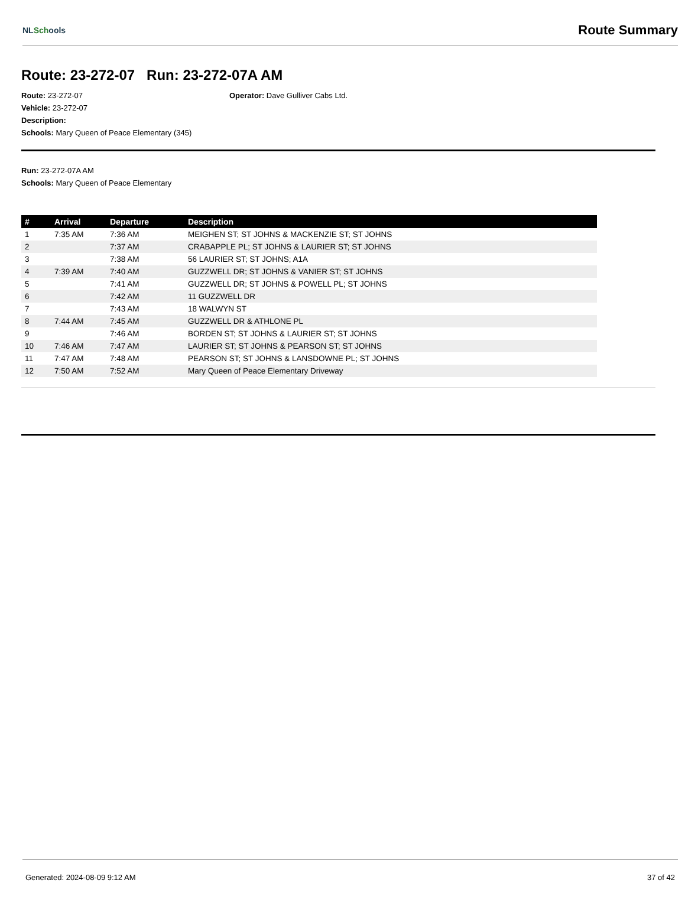NLSchools Route Summary
Route: 23-272-07 Run: 23-272-07A AM
Route: 23-272-07 Operator: Dave Gulliver Cabs Ltd.
Vehicle: 23-272-07
Description:
Schools: Mary Queen of Peace Elementary (345)
Run: 23-272-07A AM
Schools: Mary Queen of Peace Elementary
| # | Arrival | Departure | Description |
| --- | --- | --- | --- |
| 1 | 7:35 AM | 7:36 AM | MEIGHEN ST; ST JOHNS & MACKENZIE ST; ST JOHNS |
| 2 | | 7:37 AM | CRABAPPLE PL; ST JOHNS & LAURIER ST; ST JOHNS |
| 3 | | 7:38 AM | 56 LAURIER ST; ST JOHNS; A1A |
| 4 | 7:39 AM | 7:40 AM | GUZZWELL DR; ST JOHNS & VANIER ST; ST JOHNS |
| 5 | | 7:41 AM | GUZZWELL DR; ST JOHNS & POWELL PL; ST JOHNS |
| 6 | | 7:42 AM | 11 GUZZWELL DR |
| 7 | | 7:43 AM | 18 WALWYN ST |
| 8 | 7:44 AM | 7:45 AM | GUZZWELL DR & ATHLONE PL |
| 9 | | 7:46 AM | BORDEN ST; ST JOHNS & LAURIER ST; ST JOHNS |
| 10 | 7:46 AM | 7:47 AM | LAURIER ST; ST JOHNS & PEARSON ST; ST JOHNS |
| 11 | 7:47 AM | 7:48 AM | PEARSON ST; ST JOHNS & LANSDOWNE PL; ST JOHNS |
| 12 | 7:50 AM | 7:52 AM | Mary Queen of Peace Elementary Driveway |
Generated: 2024-08-09 9:12 AM 37 of 42